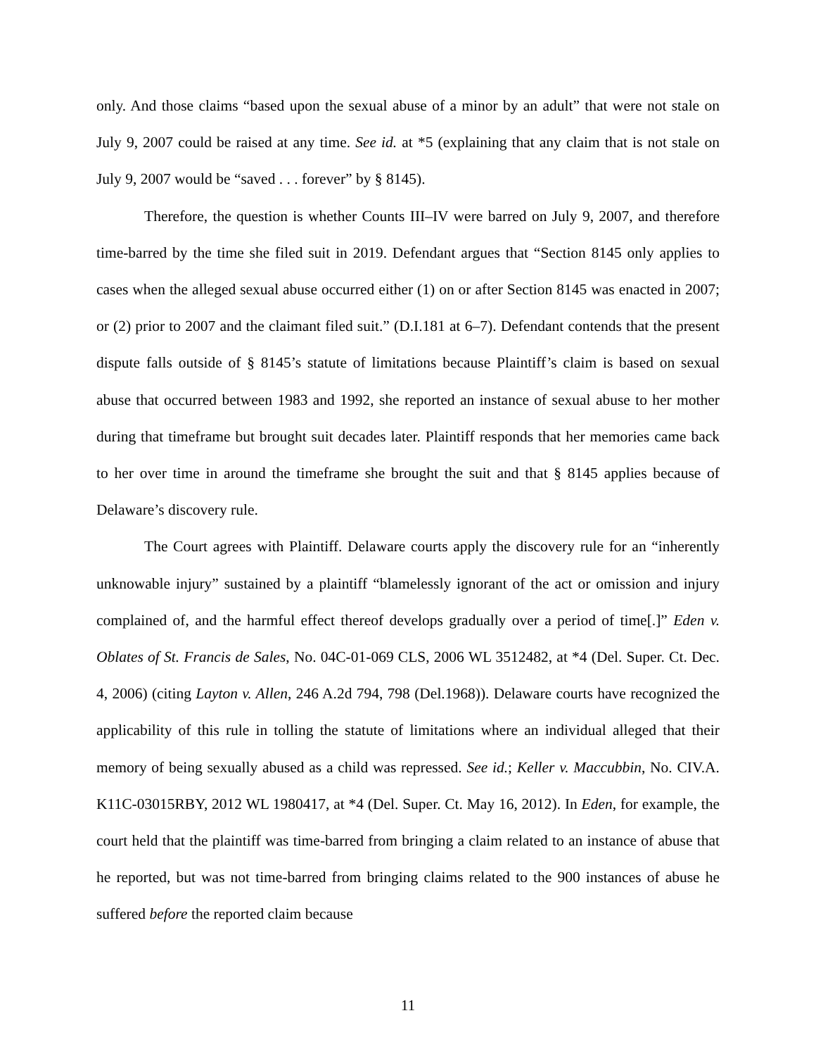only. And those claims “based upon the sexual abuse of a minor by an adult” that were not stale on July 9, 2007 could be raised at any time. See id. at *5 (explaining that any claim that is not stale on July 9, 2007 would be “saved . . . forever” by § 8145).
Therefore, the question is whether Counts III–IV were barred on July 9, 2007, and therefore time-barred by the time she filed suit in 2019. Defendant argues that “Section 8145 only applies to cases when the alleged sexual abuse occurred either (1) on or after Section 8145 was enacted in 2007; or (2) prior to 2007 and the claimant filed suit.” (D.I.181 at 6–7). Defendant contends that the present dispute falls outside of § 8145’s statute of limitations because Plaintiff’s claim is based on sexual abuse that occurred between 1983 and 1992, she reported an instance of sexual abuse to her mother during that timeframe but brought suit decades later. Plaintiff responds that her memories came back to her over time in around the timeframe she brought the suit and that § 8145 applies because of Delaware’s discovery rule.
The Court agrees with Plaintiff. Delaware courts apply the discovery rule for an “inherently unknowable injury” sustained by a plaintiff “blamelessly ignorant of the act or omission and injury complained of, and the harmful effect thereof develops gradually over a period of time[.]” Eden v. Oblates of St. Francis de Sales, No. 04C-01-069 CLS, 2006 WL 3512482, at *4 (Del. Super. Ct. Dec. 4, 2006) (citing Layton v. Allen, 246 A.2d 794, 798 (Del.1968)). Delaware courts have recognized the applicability of this rule in tolling the statute of limitations where an individual alleged that their memory of being sexually abused as a child was repressed. See id.; Keller v. Maccubbin, No. CIV.A. K11C-03015RBY, 2012 WL 1980417, at *4 (Del. Super. Ct. May 16, 2012). In Eden, for example, the court held that the plaintiff was time-barred from bringing a claim related to an instance of abuse that he reported, but was not time-barred from bringing claims related to the 900 instances of abuse he suffered before the reported claim because
11